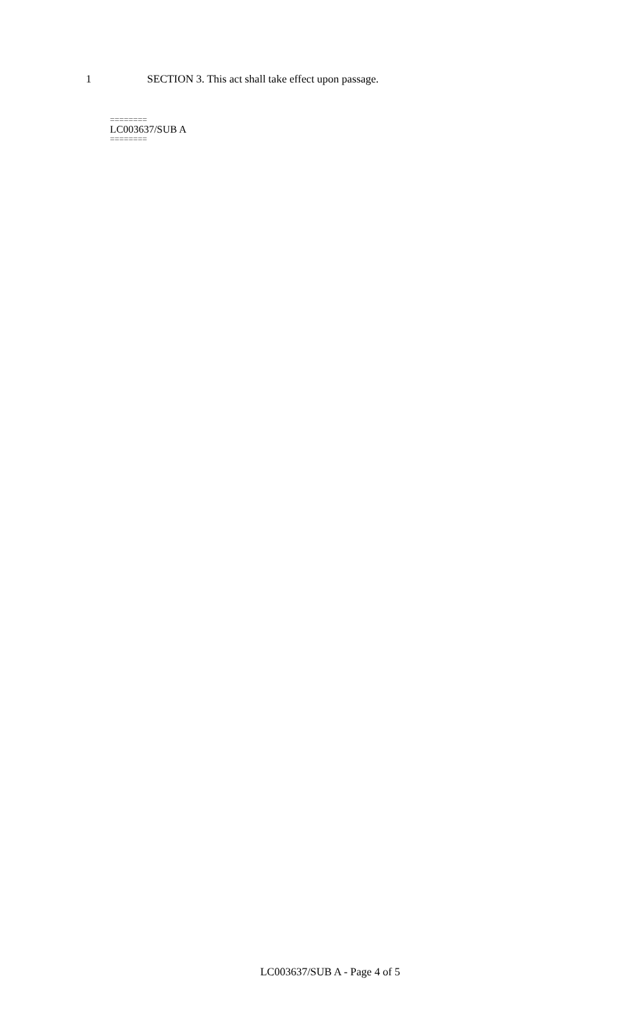1 SECTION 3. This act shall take effect upon passage.
========
LC003637/SUB A
========
LC003637/SUB A - Page 4 of 5